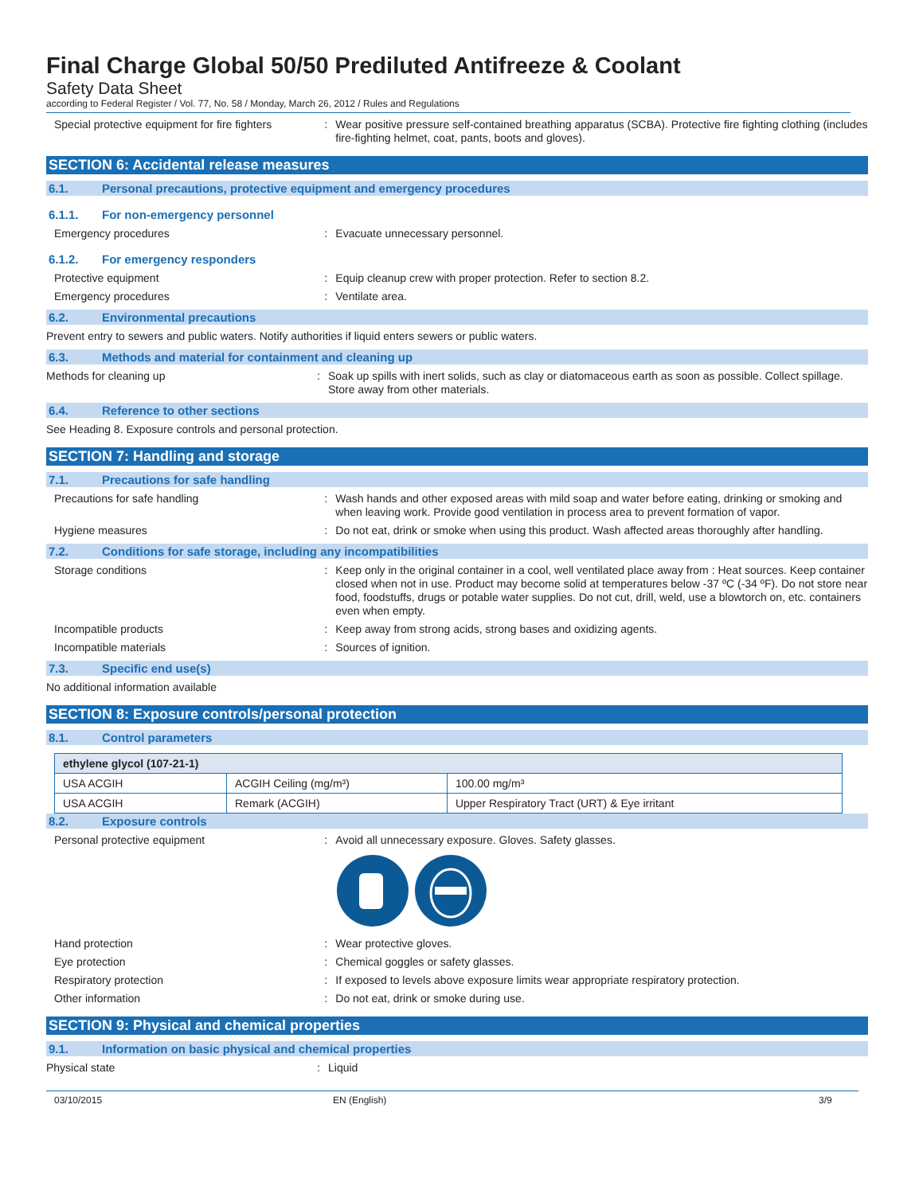Final Charge Global 50/50 Prediluted Antifreeze & Coolant
Safety Data Sheet
according to Federal Register / Vol. 77, No. 58 / Monday, March 26, 2012 / Rules and Regulations
Special protective equipment for fire fighters
: Wear positive pressure self-contained breathing apparatus (SCBA). Protective fire fighting clothing (includes fire-fighting helmet, coat, pants, boots and gloves).
SECTION 6: Accidental release measures
6.1. Personal precautions, protective equipment and emergency procedures
6.1.1. For non-emergency personnel
Emergency procedures : Evacuate unnecessary personnel.
6.1.2. For emergency responders
Protective equipment : Equip cleanup crew with proper protection. Refer to section 8.2.
Emergency procedures : Ventilate area.
6.2. Environmental precautions
Prevent entry to sewers and public waters. Notify authorities if liquid enters sewers or public waters.
6.3. Methods and material for containment and cleaning up
Methods for cleaning up : Soak up spills with inert solids, such as clay or diatomaceous earth as soon as possible. Collect spillage. Store away from other materials.
6.4. Reference to other sections
See Heading 8. Exposure controls and personal protection.
SECTION 7: Handling and storage
7.1. Precautions for safe handling
Precautions for safe handling : Wash hands and other exposed areas with mild soap and water before eating, drinking or smoking and when leaving work. Provide good ventilation in process area to prevent formation of vapor.
Hygiene measures : Do not eat, drink or smoke when using this product. Wash affected areas thoroughly after handling.
7.2. Conditions for safe storage, including any incompatibilities
Storage conditions : Keep only in the original container in a cool, well ventilated place away from : Heat sources. Keep container closed when not in use. Product may become solid at temperatures below -37 ºC (-34 ºF). Do not store near food, foodstuffs, drugs or potable water supplies. Do not cut, drill, weld, use a blowtorch on, etc. containers even when empty.
Incompatible products : Keep away from strong acids, strong bases and oxidizing agents.
Incompatible materials : Sources of ignition.
7.3. Specific end use(s)
No additional information available
SECTION 8: Exposure controls/personal protection
8.1. Control parameters
| ethylene glycol (107-21-1) | | |
| --- | --- | --- |
| USA ACGIH | ACGIH Ceiling (mg/m³) | 100.00 mg/m³ |
| USA ACGIH | Remark (ACGIH) | Upper Respiratory Tract (URT) & Eye irritant |
8.2. Exposure controls
Personal protective equipment : Avoid all unnecessary exposure. Gloves. Safety glasses.
Hand protection : Wear protective gloves.
Eye protection : Chemical goggles or safety glasses.
Respiratory protection : If exposed to levels above exposure limits wear appropriate respiratory protection.
Other information : Do not eat, drink or smoke during use.
SECTION 9: Physical and chemical properties
9.1. Information on basic physical and chemical properties
Physical state : Liquid
03/10/2015 EN (English) 3/9